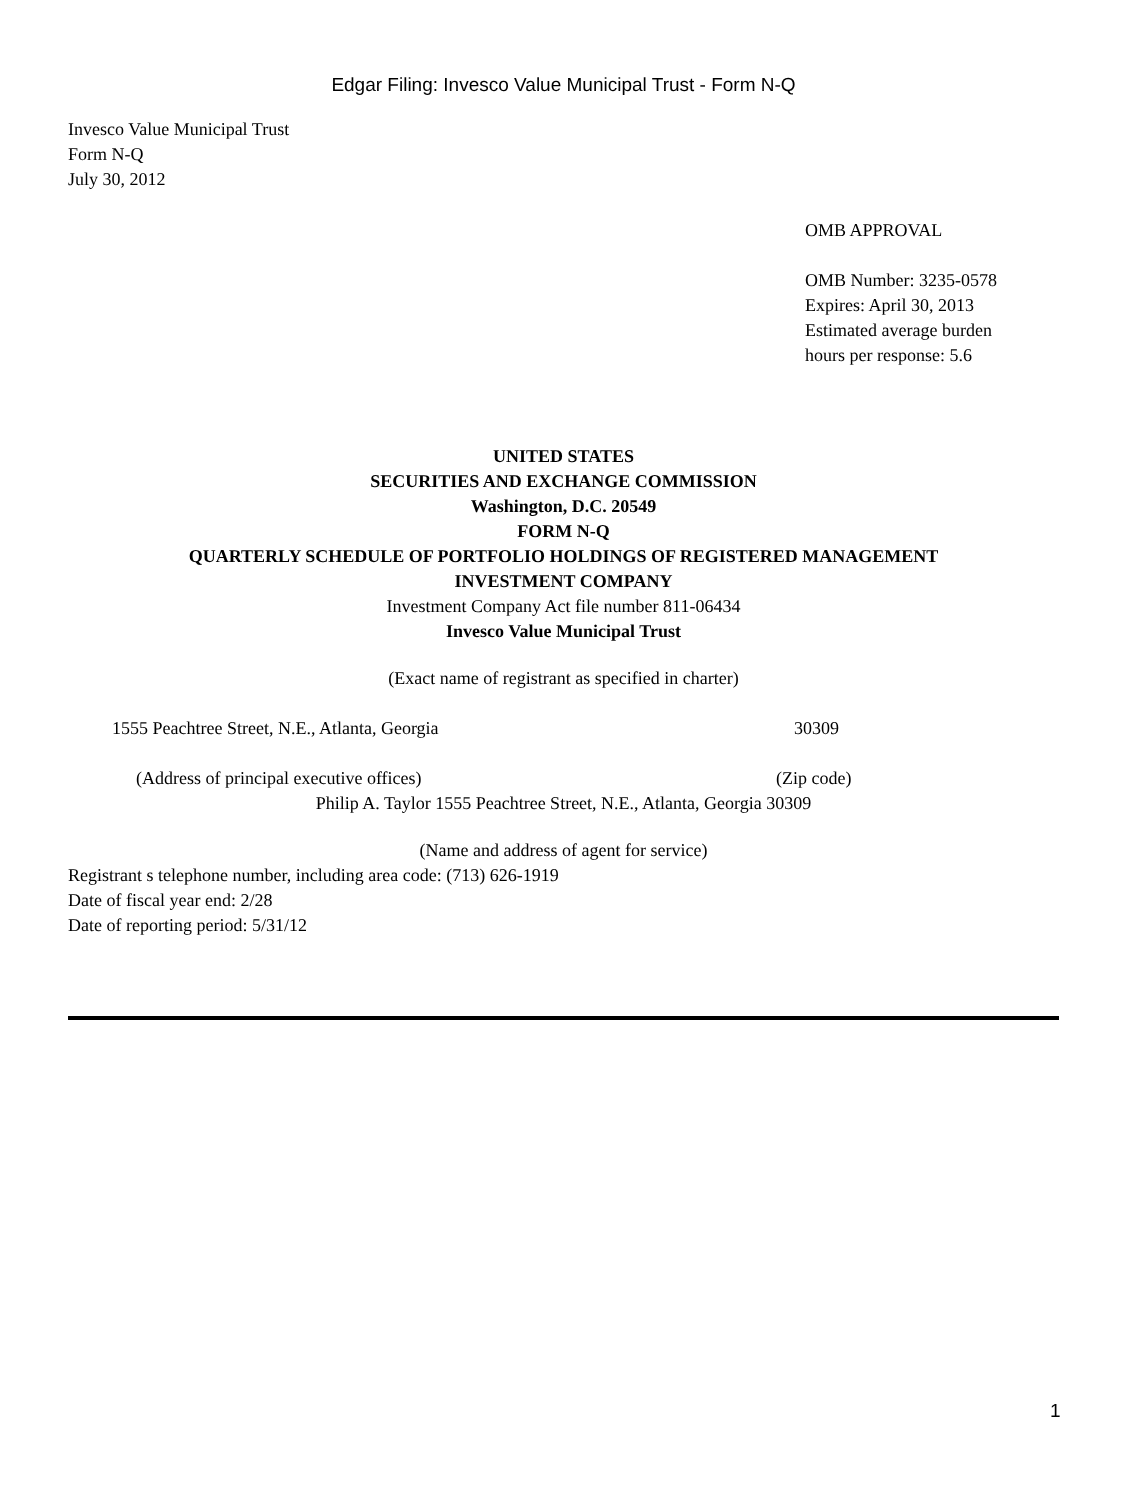Edgar Filing: Invesco Value Municipal Trust - Form N-Q
Invesco Value Municipal Trust
Form N-Q
July 30, 2012
OMB APPROVAL
OMB Number: 3235-0578
Expires: April 30, 2013
Estimated average burden
hours per response: 5.6
UNITED STATES
SECURITIES AND EXCHANGE COMMISSION
Washington, D.C. 20549
FORM N-Q
QUARTERLY SCHEDULE OF PORTFOLIO HOLDINGS OF REGISTERED MANAGEMENT
INVESTMENT COMPANY
Investment Company Act file number 811-06434
Invesco Value Municipal Trust
(Exact name of registrant as specified in charter)
1555 Peachtree Street, N.E., Atlanta, Georgia 30309
(Address of principal executive offices) (Zip code)
Philip A. Taylor 1555 Peachtree Street, N.E., Atlanta, Georgia 30309
(Name and address of agent for service)
Registrant s telephone number, including area code: (713) 626-1919
Date of fiscal year end: 2/28
Date of reporting period: 5/31/12
1